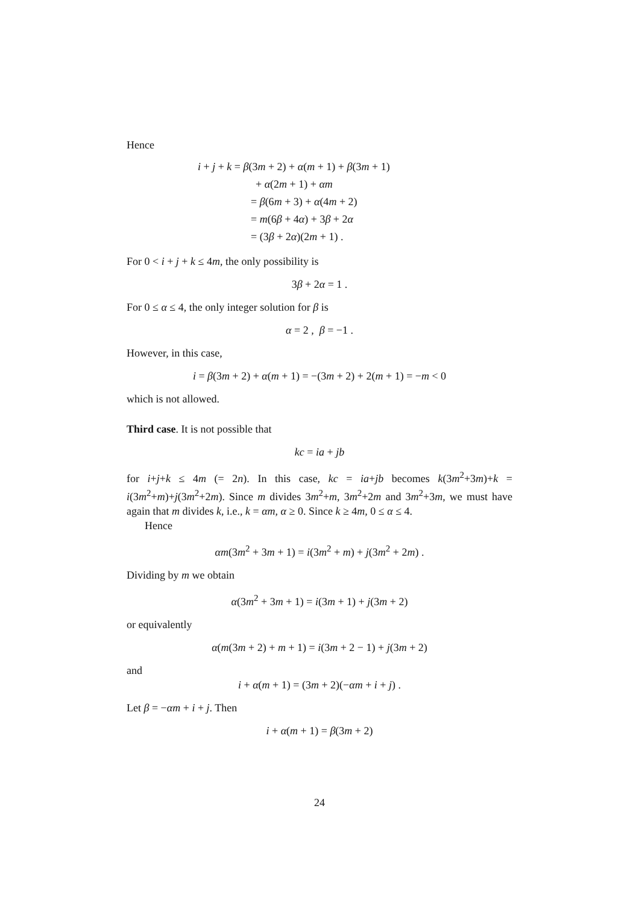Hence
i + j + k = β(3m + 2) + α(m + 1) + β(3m + 1)
+ α(2m + 1) + αm
= β(6m + 3) + α(4m + 2)
= m(6β + 4α) + 3β + 2α
= (3β + 2α)(2m + 1) .
For 0 < i + j + k ≤ 4m, the only possibility is
3β + 2α = 1 .
For 0 ≤ α ≤ 4, the only integer solution for β is
α = 2 , β = −1 .
However, in this case,
i = β(3m + 2) + α(m + 1) = −(3m + 2) + 2(m + 1) = −m < 0
which is not allowed.
Third case. It is not possible that
kc = ia + jb
for i+j+k ≤ 4m (= 2n). In this case, kc = ia+jb becomes k(3m<sup>2</sup>+3m)+k = i(3m<sup>2</sup>+m)+j(3m<sup>2</sup>+2m). Since m divides 3m<sup>2</sup>+m, 3m<sup>2</sup>+2m and 3m<sup>2</sup>+3m, we must have again that m divides k, i.e., k = αm, α ≥ 0. Since k ≥ 4m, 0 ≤ α ≤ 4.
Hence
αm(3m<sup>2</sup> + 3m + 1) = i(3m<sup>2</sup> + m) + j(3m<sup>2</sup> + 2m) .
Dividing by m we obtain
α(3m<sup>2</sup> + 3m + 1) = i(3m + 1) + j(3m + 2)
or equivalently
α(m(3m + 2) + m + 1) = i(3m + 2 − 1) + j(3m + 2)
and
i + α(m + 1) = (3m + 2)(−αm + i + j) .
Let β = −αm + i + j. Then
i + α(m + 1) = β(3m + 2)
24